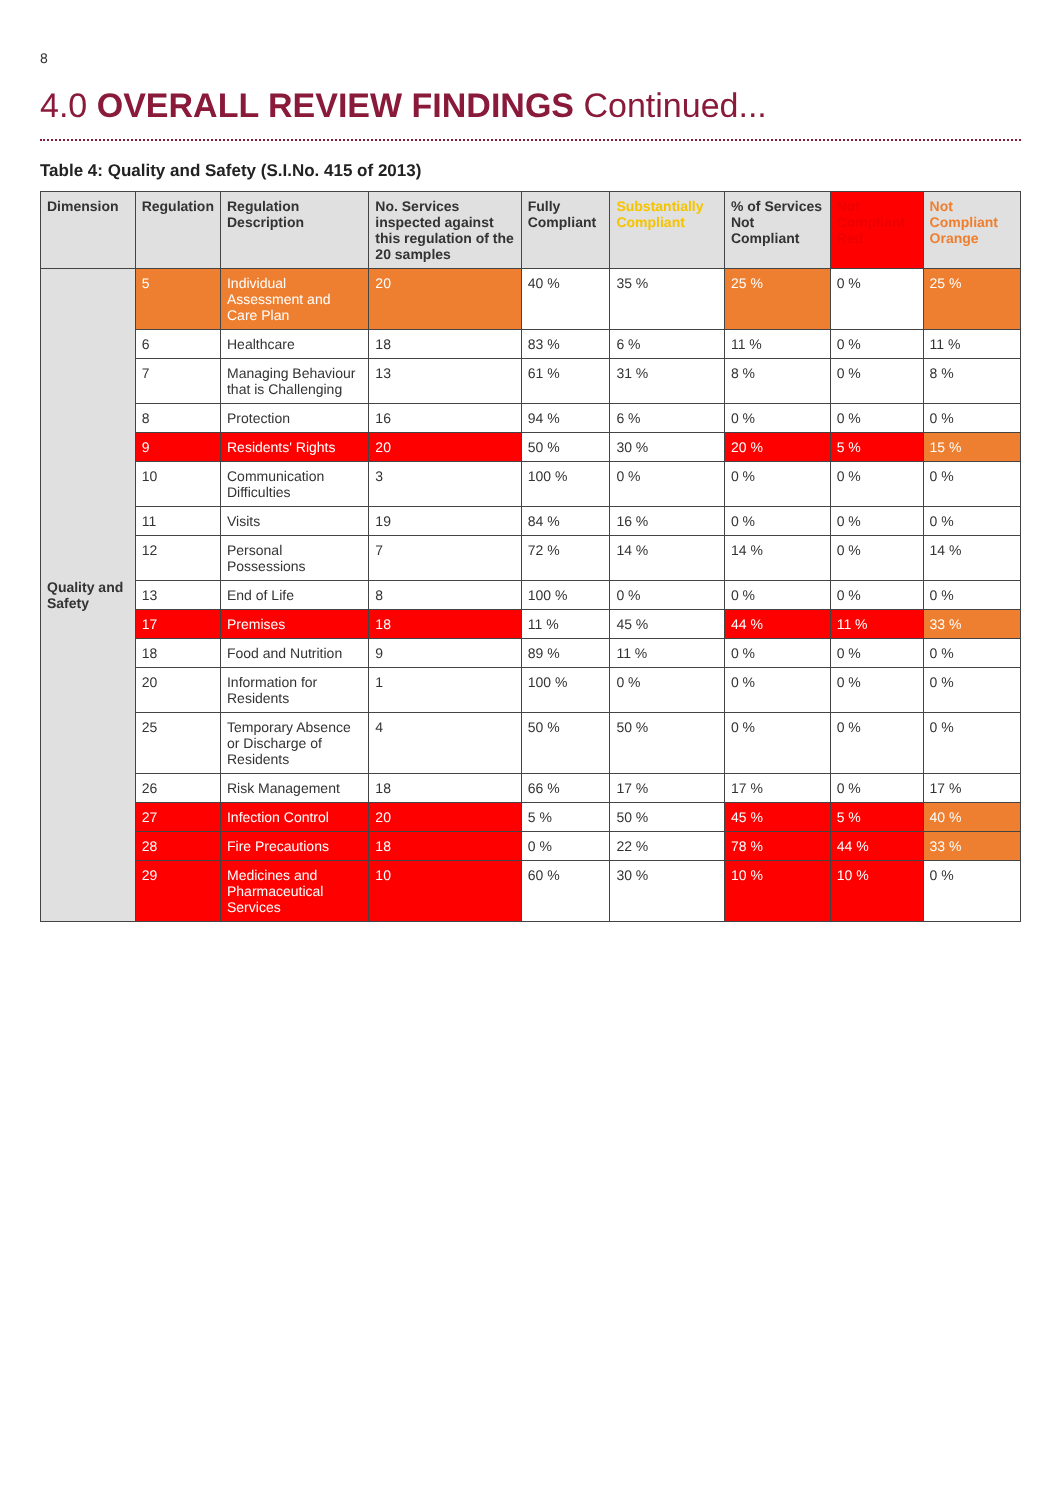8
4.0 OVERALL REVIEW FINDINGS Continued...
Table 4: Quality and Safety (S.I.No. 415 of 2013)
| Dimension | Regulation | Regulation Description | No. Services inspected against this regulation of the 20 samples | Fully Compliant | Substantially Compliant | % of Services Not Compliant | Not Compliant Red | Not Compliant Orange |
| --- | --- | --- | --- | --- | --- | --- | --- | --- |
| Quality and Safety | 5 | Individual Assessment and Care Plan | 20 | 40 % | 35 % | 25 % | 0 % | 25 % |
| | 6 | Healthcare | 18 | 83 % | 6 % | 11 % | 0 % | 11 % |
| | 7 | Managing Behaviour that is Challenging | 13 | 61 % | 31 % | 8 % | 0 % | 8 % |
| | 8 | Protection | 16 | 94 % | 6 % | 0 % | 0 % | 0 % |
| | 9 | Residents' Rights | 20 | 50 % | 30 % | 20 % | 5 % | 15 % |
| | 10 | Communication Difficulties | 3 | 100 % | 0 % | 0 % | 0 % | 0 % |
| | 11 | Visits | 19 | 84 % | 16 % | 0 % | 0 % | 0 % |
| | 12 | Personal Possessions | 7 | 72 % | 14 % | 14 % | 0 % | 14 % |
| | 13 | End of Life | 8 | 100 % | 0 % | 0 % | 0 % | 0 % |
| | 17 | Premises | 18 | 11 % | 45 % | 44 % | 11 % | 33 % |
| | 18 | Food and Nutrition | 9 | 89 % | 11 % | 0 % | 0 % | 0 % |
| | 20 | Information for Residents | 1 | 100 % | 0 % | 0 % | 0 % | 0 % |
| | 25 | Temporary Absence or Discharge of Residents | 4 | 50 % | 50 % | 0 % | 0 % | 0 % |
| | 26 | Risk Management | 18 | 66 % | 17 % | 17 % | 0 % | 17 % |
| | 27 | Infection Control | 20 | 5 % | 50 % | 45 % | 5 % | 40 % |
| | 28 | Fire Precautions | 18 | 0 % | 22 % | 78 % | 44 % | 33 % |
| | 29 | Medicines and Pharmaceutical Services | 10 | 60 % | 30 % | 10 % | 10 % | 0 % |